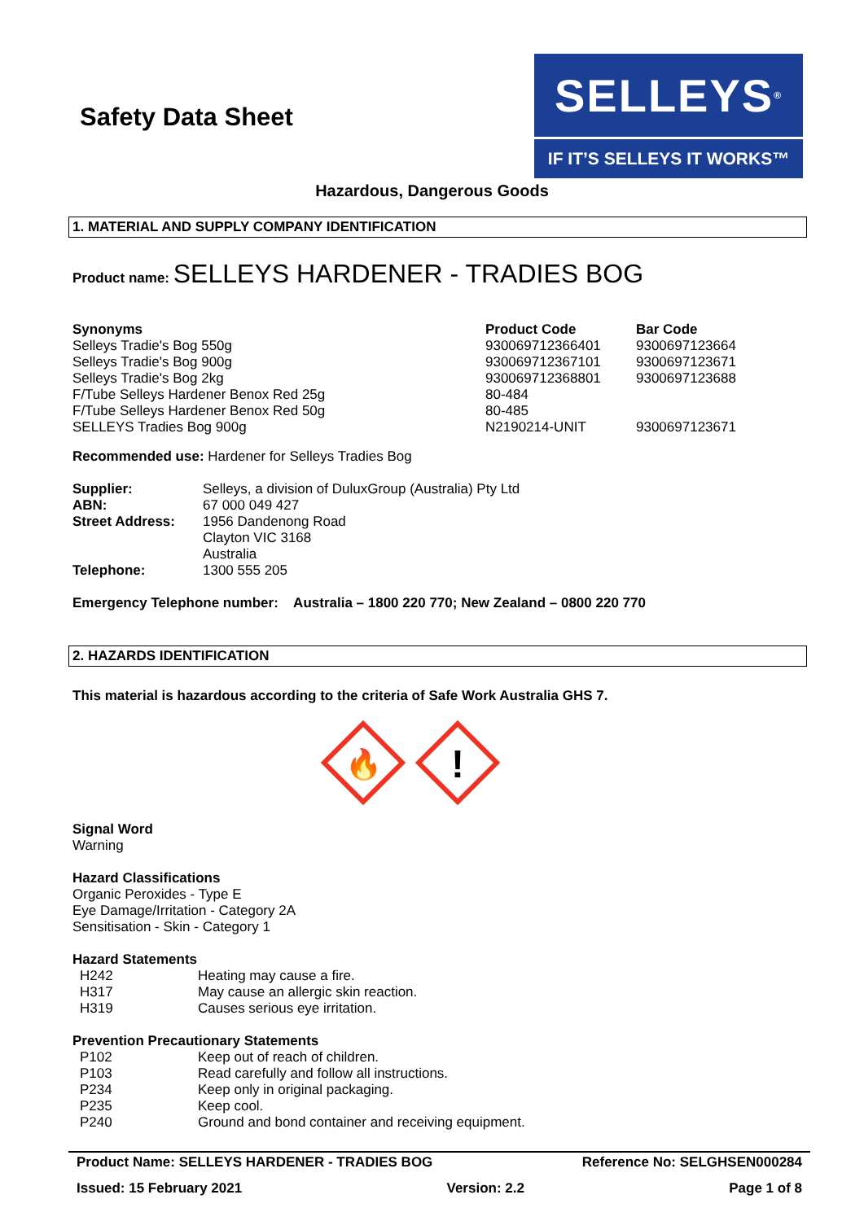Safety Data Sheet
SELLEYS<sup>®</sup>
IF IT’S SELLEYS IT WORKS™
Hazardous, Dangerous Goods
1. MATERIAL AND SUPPLY COMPANY IDENTIFICATION
Product name: SELLEYS HARDENER - TRADIES BOG
| Synonyms | Product Code | Bar Code |
| --- | --- | --- |
| Selleys Tradie's Bog 550g | 930069712366401 | 9300697123664 |
| Selleys Tradie's Bog 900g | 930069712367101 | 9300697123671 |
| Selleys Tradie's Bog 2kg | 930069712368801 | 9300697123688 |
| F/Tube Selleys Hardener Benox Red 25g | 80-484 | |
| F/Tube Selleys Hardener Benox Red 50g | 80-485 | |
| SELLEYS Tradies Bog 900g | N2190214-UNIT | 9300697123671 |
Recommended use: Hardener for Selleys Tradies Bog
| Supplier: | Selleys, a division of DuluxGroup (Australia) Pty Ltd |
| ABN: | 67 000 049 427 |
| Street Address: | 1956 Dandenong Road Clayton VIC 3168 Australia |
| Telephone: | 1300 555 205 |
Emergency Telephone number: Australia – 1800 220 770; New Zealand – 0800 220 770
2. HAZARDS IDENTIFICATION
This material is hazardous according to the criteria of Safe Work Australia GHS 7.
🔥
!
Signal Word
Warning
Hazard Classifications
Organic Peroxides - Type E
Eye Damage/Irritation - Category 2A
Sensitisation - Skin - Category 1
Hazard Statements
| H242 | Heating may cause a fire. |
| H317 | May cause an allergic skin reaction. |
| H319 | Causes serious eye irritation. |
Prevention Precautionary Statements
| P102 | Keep out of reach of children. |
| P103 | Read carefully and follow all instructions. |
| P234 | Keep only in original packaging. |
| P235 | Keep cool. |
| P240 | Ground and bond container and receiving equipment. |
Product Name: SELLEYS HARDENER - TRADIES BOG Reference No: SELGHSEN000284
Issued: 15 February 2021 Version: 2.2 Page 1 of 8